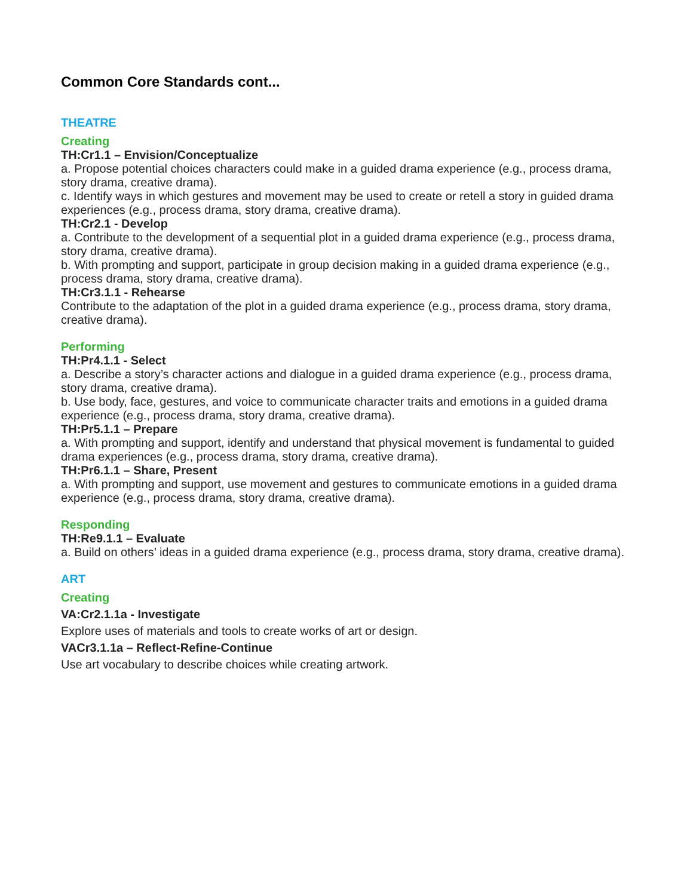Common Core Standards cont...
THEATRE
Creating
TH:Cr1.1 – Envision/Conceptualize
a. Propose potential choices characters could make in a guided drama experience (e.g., process drama, story drama, creative drama).
c. Identify ways in which gestures and movement may be used to create or retell a story in guided drama experiences (e.g., process drama, story drama, creative drama).
TH:Cr2.1 - Develop
a. Contribute to the development of a sequential plot in a guided drama experience (e.g., process drama, story drama, creative drama).
b. With prompting and support, participate in group decision making in a guided drama experience (e.g., process drama, story drama, creative drama).
TH:Cr3.1.1 - Rehearse
Contribute to the adaptation of the plot in a guided drama experience (e.g., process drama, story drama, creative drama).
Performing
TH:Pr4.1.1 - Select
a. Describe a story’s character actions and dialogue in a guided drama experience (e.g., process drama, story drama, creative drama).
b. Use body, face, gestures, and voice to communicate character traits and emotions in a guided drama experience (e.g., process drama, story drama, creative drama).
TH:Pr5.1.1 – Prepare
a. With prompting and support, identify and understand that physical movement is fundamental to guided drama experiences (e.g., process drama, story drama, creative drama).
TH:Pr6.1.1 – Share, Present
a. With prompting and support, use movement and gestures to communicate emotions in a guided drama
experience (e.g., process drama, story drama, creative drama).
Responding
TH:Re9.1.1 – Evaluate
a. Build on others’ ideas in a guided drama experience (e.g., process drama, story drama, creative drama).
ART
Creating
VA:Cr2.1.1a - Investigate
Explore uses of materials and tools to create works of art or design.
VACr3.1.1a – Reflect-Refine-Continue
Use art vocabulary to describe choices while creating artwork.